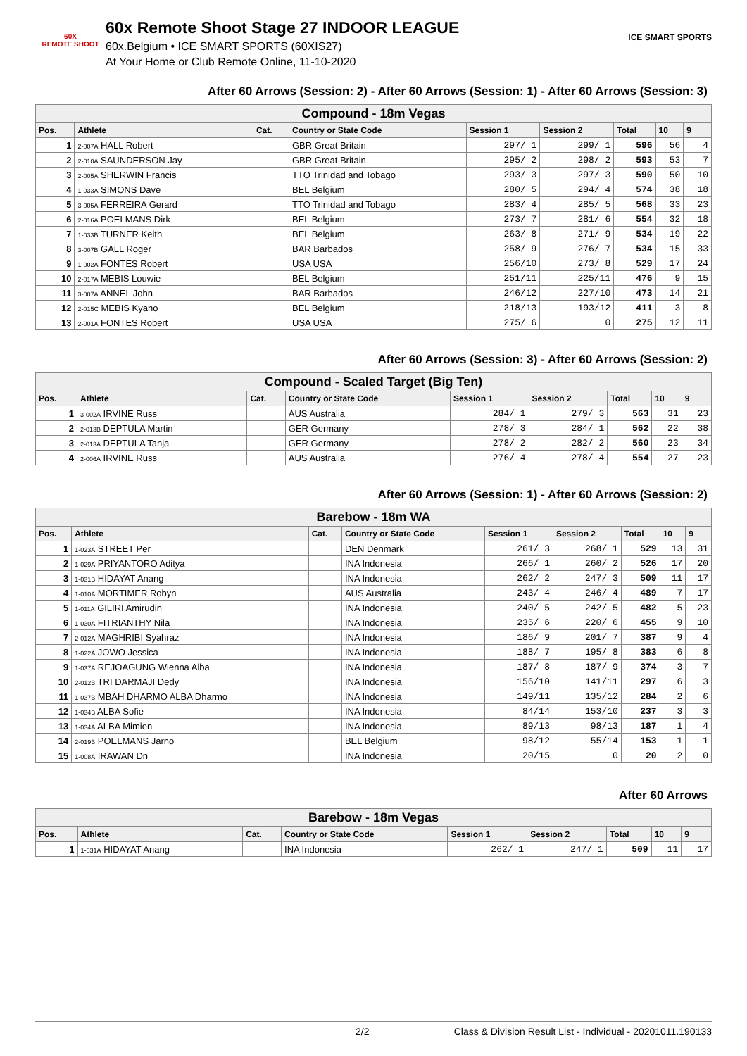60X
REMOTE SHOOT
60x Remote Shoot Stage 27 INDOOR LEAGUE
60x.Belgium • ICE SMART SPORTS (60XIS27)
At Your Home or Club Remote Online, 11-10-2020
ICE SMART SPORTS
After 60 Arrows (Session: 2) - After 60 Arrows (Session: 1) - After 60 Arrows (Session: 3)
| Compound - 18m Vegas | | | | | | | | |
| Pos. | Athlete | Cat. | Country or State Code | Session 1 | Session 2 | Total | 10 | 9 |
| 1 | 2-007A HALL Robert | | GBR Great Britain | 297/ 1 | 299/ 1 | 596 | 56 | 4 |
| 2 | 2-010A SAUNDERSON Jay | | GBR Great Britain | 295/ 2 | 298/ 2 | 593 | 53 | 7 |
| 3 | 2-005A SHERWIN Francis | | TTO Trinidad and Tobago | 293/ 3 | 297/ 3 | 590 | 50 | 10 |
| 4 | 1-033A SIMONS Dave | | BEL Belgium | 280/ 5 | 294/ 4 | 574 | 38 | 18 |
| 5 | 3-005A FERREIRA Gerard | | TTO Trinidad and Tobago | 283/ 4 | 285/ 5 | 568 | 33 | 23 |
| 6 | 2-016A POELMANS Dirk | | BEL Belgium | 273/ 7 | 281/ 6 | 554 | 32 | 18 |
| 7 | 1-033B TURNER Keith | | BEL Belgium | 263/ 8 | 271/ 9 | 534 | 19 | 22 |
| 8 | 3-007B GALL Roger | | BAR Barbados | 258/ 9 | 276/ 7 | 534 | 15 | 33 |
| 9 | 1-002A FONTES Robert | | USA USA | 256/10 | 273/ 8 | 529 | 17 | 24 |
| 10 | 2-017A MEBIS Louwie | | BEL Belgium | 251/11 | 225/11 | 476 | 9 | 15 |
| 11 | 3-007A ANNEL John | | BAR Barbados | 246/12 | 227/10 | 473 | 14 | 21 |
| 12 | 2-015C MEBIS Kyano | | BEL Belgium | 218/13 | 193/12 | 411 | 3 | 8 |
| 13 | 2-001A FONTES Robert | | USA USA | 275/ 6 | 0 | 275 | 12 | 11 |
After 60 Arrows (Session: 3) - After 60 Arrows (Session: 2)
| Compound - Scaled Target (Big Ten) | | | | | | | | |
| Pos. | Athlete | Cat. | Country or State Code | Session 1 | Session 2 | Total | 10 | 9 |
| 1 | 3-002A IRVINE Russ | | AUS Australia | 284/ 1 | 279/ 3 | 563 | 31 | 23 |
| 2 | 2-013B DEPTULA Martin | | GER Germany | 278/ 3 | 284/ 1 | 562 | 22 | 38 |
| 3 | 2-013A DEPTULA Tanja | | GER Germany | 278/ 2 | 282/ 2 | 560 | 23 | 34 |
| 4 | 2-006A IRVINE Russ | | AUS Australia | 276/ 4 | 278/ 4 | 554 | 27 | 23 |
After 60 Arrows (Session: 1) - After 60 Arrows (Session: 2)
| Barebow - 18m WA | | | | | | | | |
| Pos. | Athlete | Cat. | Country or State Code | Session 1 | Session 2 | Total | 10 | 9 |
| 1 | 1-023A STREET Per | | DEN Denmark | 261/ 3 | 268/ 1 | 529 | 13 | 31 |
| 2 | 1-029A PRIYANTORO Aditya | | INA Indonesia | 266/ 1 | 260/ 2 | 526 | 17 | 20 |
| 3 | 1-031B HIDAYAT Anang | | INA Indonesia | 262/ 2 | 247/ 3 | 509 | 11 | 17 |
| 4 | 1-010A MORTIMER Robyn | | AUS Australia | 243/ 4 | 246/ 4 | 489 | 7 | 17 |
| 5 | 1-011A GILIRI Amirudin | | INA Indonesia | 240/ 5 | 242/ 5 | 482 | 5 | 23 |
| 6 | 1-030A FITRIANTHY Nila | | INA Indonesia | 235/ 6 | 220/ 6 | 455 | 9 | 10 |
| 7 | 2-012A MAGHRIBI Syahraz | | INA Indonesia | 186/ 9 | 201/ 7 | 387 | 9 | 4 |
| 8 | 1-022A JOWO Jessica | | INA Indonesia | 188/ 7 | 195/ 8 | 383 | 6 | 8 |
| 9 | 1-037A REJOAGUNG Wienna Alba | | INA Indonesia | 187/ 8 | 187/ 9 | 374 | 3 | 7 |
| 10 | 2-012B TRI DARMAJI Dedy | | INA Indonesia | 156/10 | 141/11 | 297 | 6 | 3 |
| 11 | 1-037B MBAH DHARMO ALBA Dharmo | | INA Indonesia | 149/11 | 135/12 | 284 | 2 | 6 |
| 12 | 1-034B ALBA Sofie | | INA Indonesia | 84/14 | 153/10 | 237 | 3 | 3 |
| 13 | 1-034A ALBA Mimien | | INA Indonesia | 89/13 | 98/13 | 187 | 1 | 4 |
| 14 | 2-019B POELMANS Jarno | | BEL Belgium | 98/12 | 55/14 | 153 | 1 | 1 |
| 15 | 1-008A IRAWAN Dn | | INA Indonesia | 20/15 | 0 | 20 | 2 | 0 |
After 60 Arrows
| Barebow - 18m Vegas | | | | | | | | |
| Pos. | Athlete | Cat. | Country or State Code | Session 1 | Session 2 | Total | 10 | 9 |
| 1 | 1-031A HIDAYAT Anang | | INA Indonesia | 262/ 1 | 247/ 1 | 509 | 11 | 17 |
2/2 Class & Division Result List - Individual - 20201011.190133